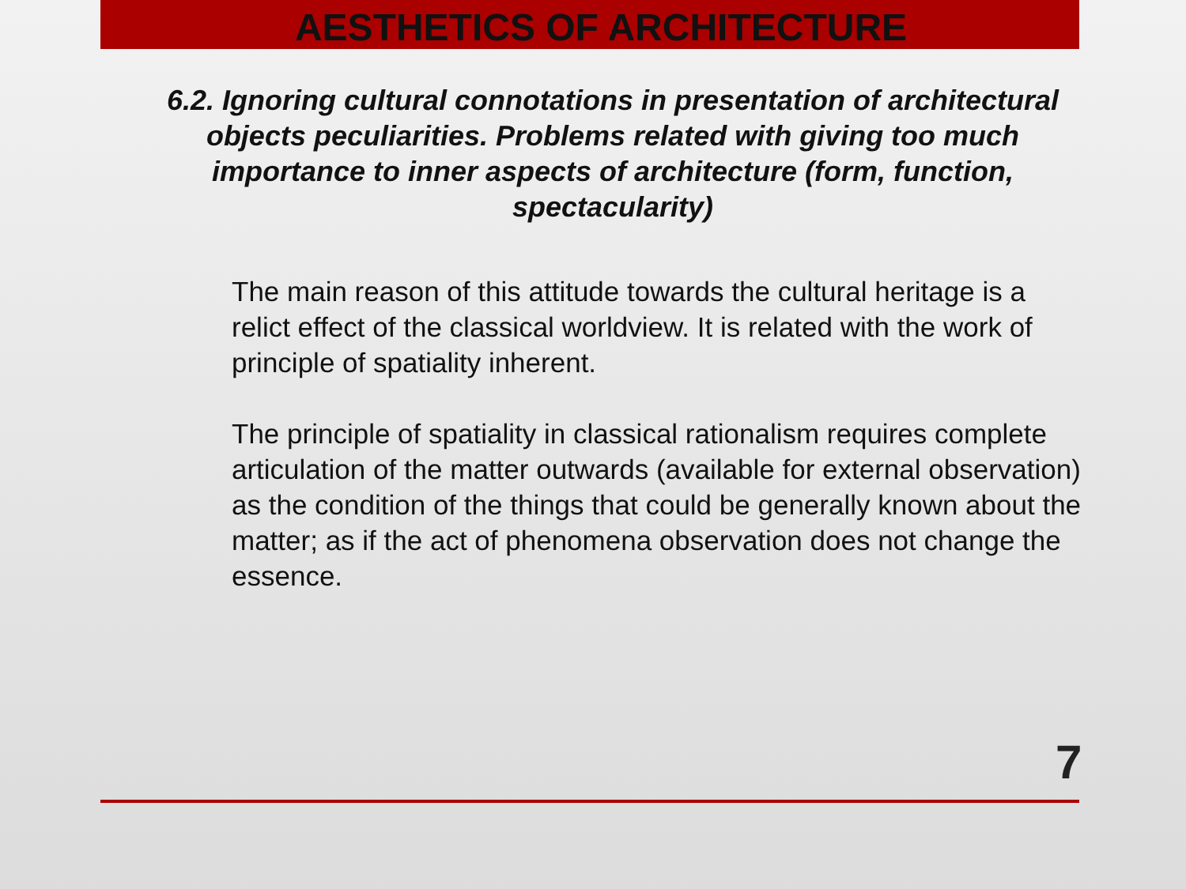AESTHETICS OF ARCHITECTURE
6.2. Ignoring cultural connotations in presentation of architectural objects peculiarities. Problems related with giving too much importance to inner aspects of architecture (form, function, spectacularity)
The main reason of this attitude towards the cultural heritage is a relict effect of the classical worldview. It is related with the work of principle of spatiality inherent.
The principle of spatiality in classical rationalism requires complete articulation of the matter outwards (available for external observation) as the condition of the things that could be generally known about the matter; as if the act of phenomena observation does not change the essence.
7